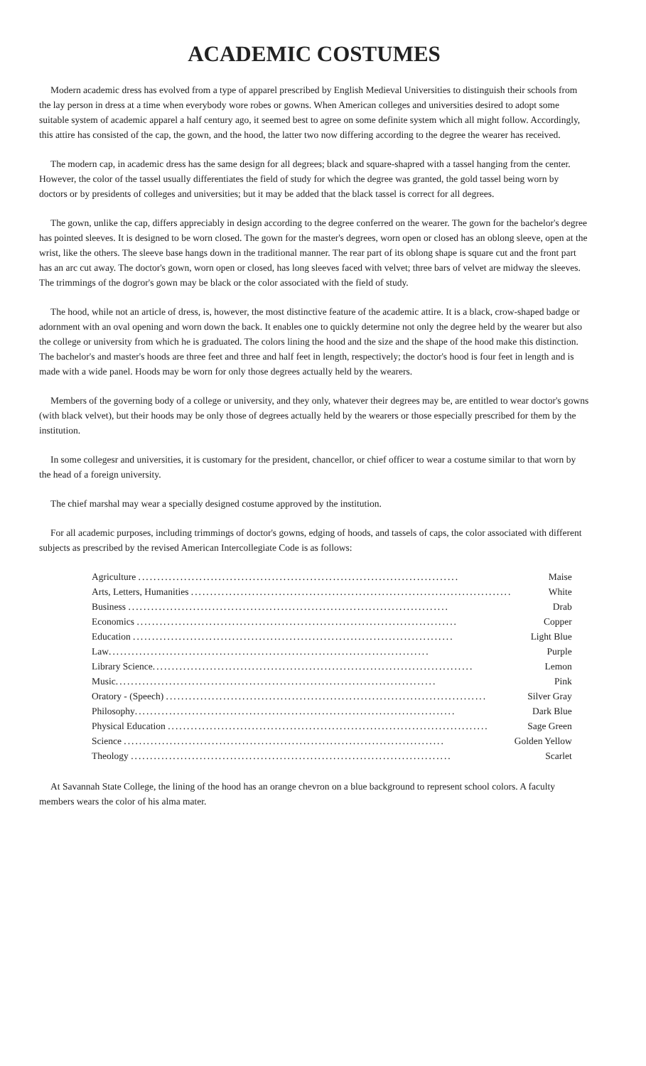ACADEMIC COSTUMES
Modern academic dress has evolved from a type of apparel prescribed by English Medieval Universities to distinguish their schools from the lay person in dress at a time when everybody wore robes or gowns. When American colleges and universities desired to adopt some suitable system of academic apparel a half century ago, it seemed best to agree on some definite system which all might follow. Accordingly, this attire has consisted of the cap, the gown, and the hood, the latter two now differing according to the degree the wearer has received.
The modern cap, in academic dress has the same design for all degrees; black and square-shapred with a tassel hanging from the center. However, the color of the tassel usually differentiates the field of study for which the degree was granted, the gold tassel being worn by doctors or by presidents of colleges and universities; but it may be added that the black tassel is correct for all degrees.
The gown, unlike the cap, differs appreciably in design according to the degree conferred on the wearer. The gown for the bachelor's degree has pointed sleeves. It is designed to be worn closed. The gown for the master's degrees, worn open or closed has an oblong sleeve, open at the wrist, like the others. The sleeve base hangs down in the traditional manner. The rear part of its oblong shape is square cut and the front part has an arc cut away. The doctor's gown, worn open or closed, has long sleeves faced with velvet; three bars of velvet are midway the sleeves. The trimmings of the dogror's gown may be black or the color associated with the field of study.
The hood, while not an article of dress, is, however, the most distinctive feature of the academic attire. It is a black, crow-shaped badge or adornment with an oval opening and worn down the back. It enables one to quickly determine not only the degree held by the wearer but also the college or university from which he is graduated. The colors lining the hood and the size and the shape of the hood make this distinction. The bachelor's and master's hoods are three feet and three and half feet in length, respectively; the doctor's hood is four feet in length and is made with a wide panel. Hoods may be worn for only those degrees actually held by the wearers.
Members of the governing body of a college or university, and they only, whatever their degrees may be, are entitled to wear doctor's gowns (with black velvet), but their hoods may be only those of degrees actually held by the wearers or those especially prescribed for them by the institution.
In some collegesr and universities, it is customary for the president, chancellor, or chief officer to wear a costume similar to that worn by the head of a foreign university.
The chief marshal may wear a specially designed costume approved by the institution.
For all academic purposes, including trimmings of doctor's gowns, edging of hoods, and tassels of caps, the color associated with different subjects as prescribed by the revised American Intercollegiate Code is as follows:
| Agriculture .................................................................................... | Maise |
| Arts, Letters, Humanities .................................................................................... | White |
| Business .................................................................................... | Drab |
| Economics .................................................................................... | Copper |
| Education .................................................................................... | Light Blue |
| Law .................................................................................... | Purple |
| Library Science .................................................................................... | Lemon |
| Music .................................................................................... | Pink |
| Oratory - (Speech) .................................................................................... | Silver Gray |
| Philosophy .................................................................................... | Dark Blue |
| Physical Education .................................................................................... | Sage Green |
| Science .................................................................................... | Golden Yellow |
| Theology .................................................................................... | Scarlet |
At Savannah State College, the lining of the hood has an orange chevron on a blue background to represent school colors. A faculty members wears the color of his alma mater.